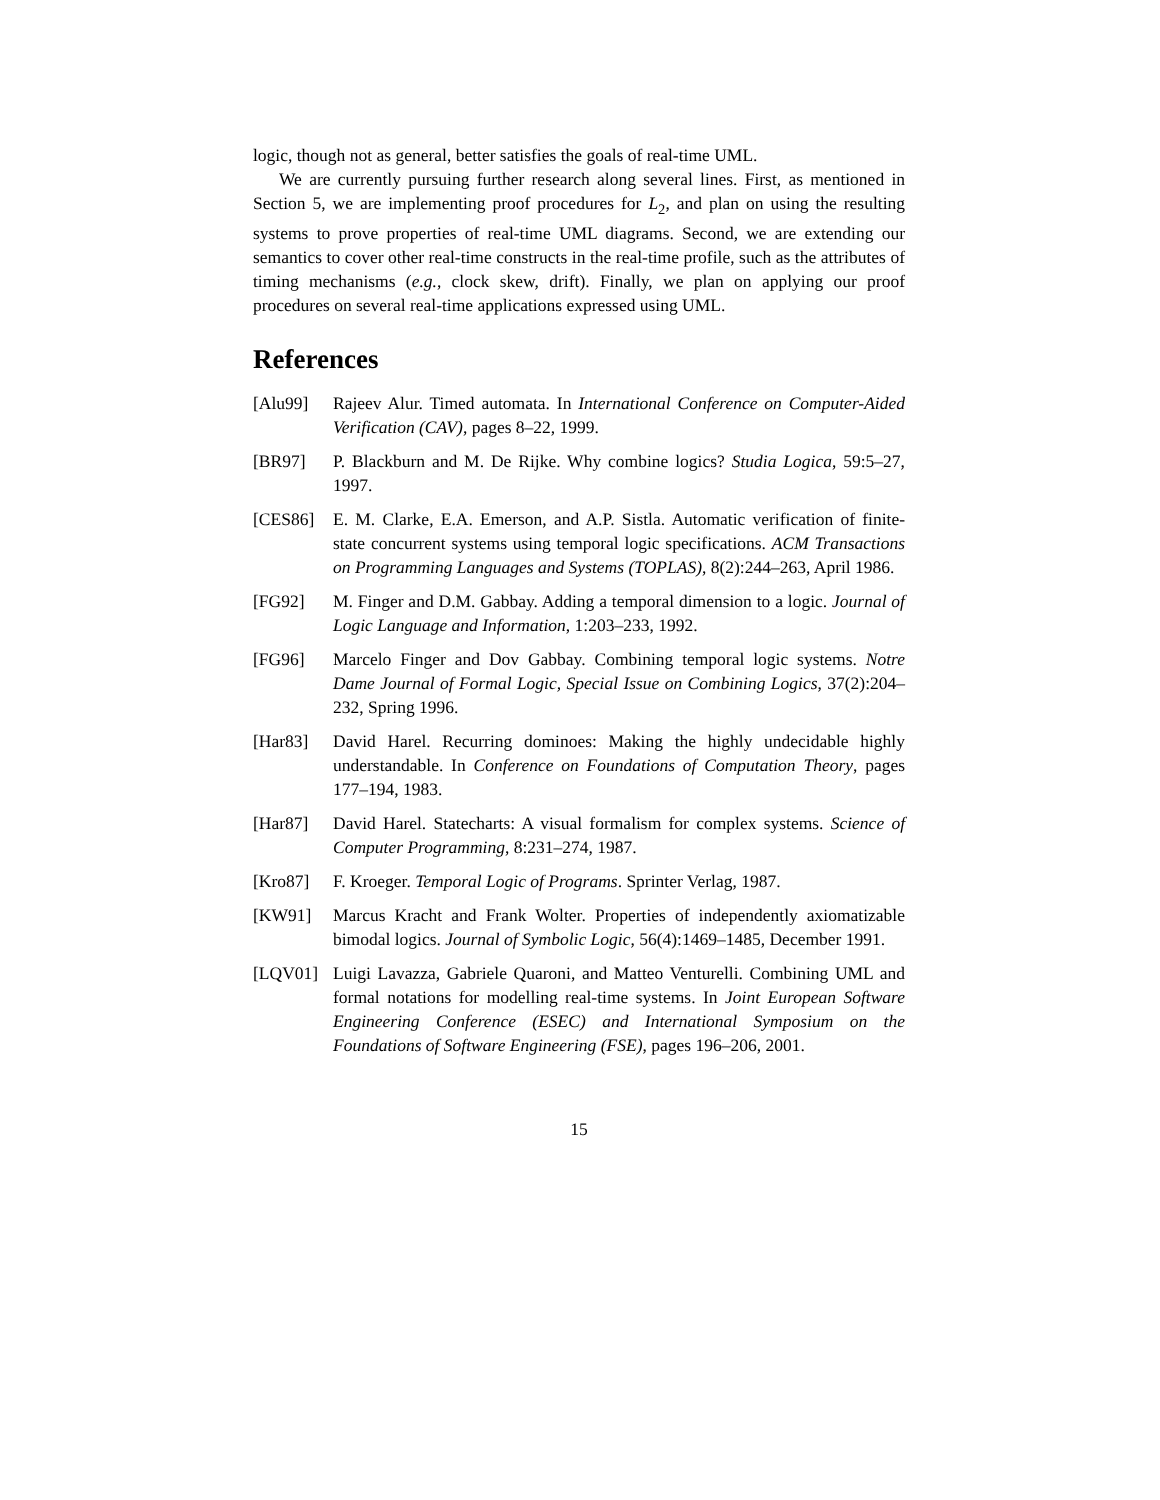logic, though not as general, better satisfies the goals of real-time UML.
We are currently pursuing further research along several lines. First, as mentioned in Section 5, we are implementing proof procedures for L<sub>2</sub>, and plan on using the resulting systems to prove properties of real-time UML diagrams. Second, we are extending our semantics to cover other real-time constructs in the real-time profile, such as the attributes of timing mechanisms (e.g., clock skew, drift). Finally, we plan on applying our proof procedures on several real-time applications expressed using UML.
References
[Alu99] Rajeev Alur. Timed automata. In International Conference on Computer-Aided Verification (CAV), pages 8–22, 1999.
[BR97] P. Blackburn and M. De Rijke. Why combine logics? Studia Logica, 59:5–27, 1997.
[CES86] E. M. Clarke, E.A. Emerson, and A.P. Sistla. Automatic verification of finite-state concurrent systems using temporal logic specifications. ACM Transactions on Programming Languages and Systems (TOPLAS), 8(2):244–263, April 1986.
[FG92] M. Finger and D.M. Gabbay. Adding a temporal dimension to a logic. Journal of Logic Language and Information, 1:203–233, 1992.
[FG96] Marcelo Finger and Dov Gabbay. Combining temporal logic systems. Notre Dame Journal of Formal Logic, Special Issue on Combining Logics, 37(2):204–232, Spring 1996.
[Har83] David Harel. Recurring dominoes: Making the highly undecidable highly understandable. In Conference on Foundations of Computation Theory, pages 177–194, 1983.
[Har87] David Harel. Statecharts: A visual formalism for complex systems. Science of Computer Programming, 8:231–274, 1987.
[Kro87] F. Kroeger. Temporal Logic of Programs. Sprinter Verlag, 1987.
[KW91] Marcus Kracht and Frank Wolter. Properties of independently axiomatizable bimodal logics. Journal of Symbolic Logic, 56(4):1469–1485, December 1991.
[LQV01] Luigi Lavazza, Gabriele Quaroni, and Matteo Venturelli. Combining UML and formal notations for modelling real-time systems. In Joint European Software Engineering Conference (ESEC) and International Symposium on the Foundations of Software Engineering (FSE), pages 196–206, 2001.
15